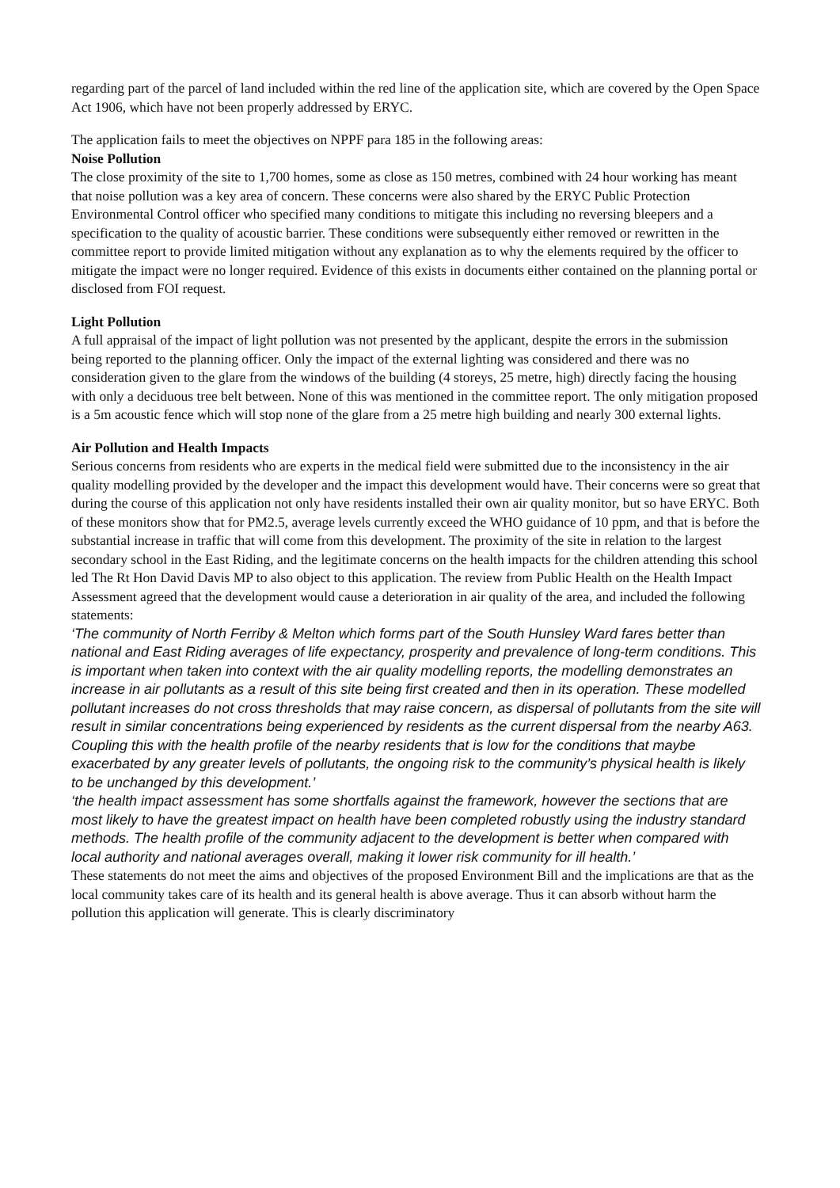regarding part of the parcel of land included within the red line of the application site, which are covered by the Open Space Act 1906, which have not been properly addressed by ERYC.
The application fails to meet the objectives on NPPF para 185 in the following areas:
Noise Pollution
The close proximity of the site to 1,700 homes, some as close as 150 metres, combined with 24 hour working has meant that noise pollution was a key area of concern. These concerns were also shared by the ERYC Public Protection Environmental Control officer who specified many conditions to mitigate this including no reversing bleepers and a specification to the quality of acoustic barrier. These conditions were subsequently either removed or rewritten in the committee report to provide limited mitigation without any explanation as to why the elements required by the officer to mitigate the impact were no longer required. Evidence of this exists in documents either contained on the planning portal or disclosed from FOI request.
Light Pollution
A full appraisal of the impact of light pollution was not presented by the applicant, despite the errors in the submission being reported to the planning officer. Only the impact of the external lighting was considered and there was no consideration given to the glare from the windows of the building (4 storeys, 25 metre, high) directly facing the housing with only a deciduous tree belt between. None of this was mentioned in the committee report. The only mitigation proposed is a 5m acoustic fence which will stop none of the glare from a 25 metre high building and nearly 300 external lights.
Air Pollution and Health Impacts
Serious concerns from residents who are experts in the medical field were submitted due to the inconsistency in the air quality modelling provided by the developer and the impact this development would have. Their concerns were so great that during the course of this application not only have residents installed their own air quality monitor, but so have ERYC. Both of these monitors show that for PM2.5, average levels currently exceed the WHO guidance of 10 ppm, and that is before the substantial increase in traffic that will come from this development. The proximity of the site in relation to the largest secondary school in the East Riding, and the legitimate concerns on the health impacts for the children attending this school led The Rt Hon David Davis MP to also object to this application. The review from Public Health on the Health Impact Assessment agreed that the development would cause a deterioration in air quality of the area, and included the following statements:
‘The community of North Ferriby & Melton which forms part of the South Hunsley Ward fares better than national and East Riding averages of life expectancy, prosperity and prevalence of long-term conditions. This is important when taken into context with the air quality modelling reports, the modelling demonstrates an increase in air pollutants as a result of this site being first created and then in its operation. These modelled pollutant increases do not cross thresholds that may raise concern, as dispersal of pollutants from the site will result in similar concentrations being experienced by residents as the current dispersal from the nearby A63. Coupling this with the health profile of the nearby residents that is low for the conditions that maybe exacerbated by any greater levels of pollutants, the ongoing risk to the community’s physical health is likely to be unchanged by this development.’
‘the health impact assessment has some shortfalls against the framework, however the sections that are most likely to have the greatest impact on health have been completed robustly using the industry standard methods. The health profile of the community adjacent to the development is better when compared with local authority and national averages overall, making it lower risk community for ill health.’
These statements do not meet the aims and objectives of the proposed Environment Bill and the implications are that as the local community takes care of its health and its general health is above average. Thus it can absorb without harm the pollution this application will generate. This is clearly discriminatory